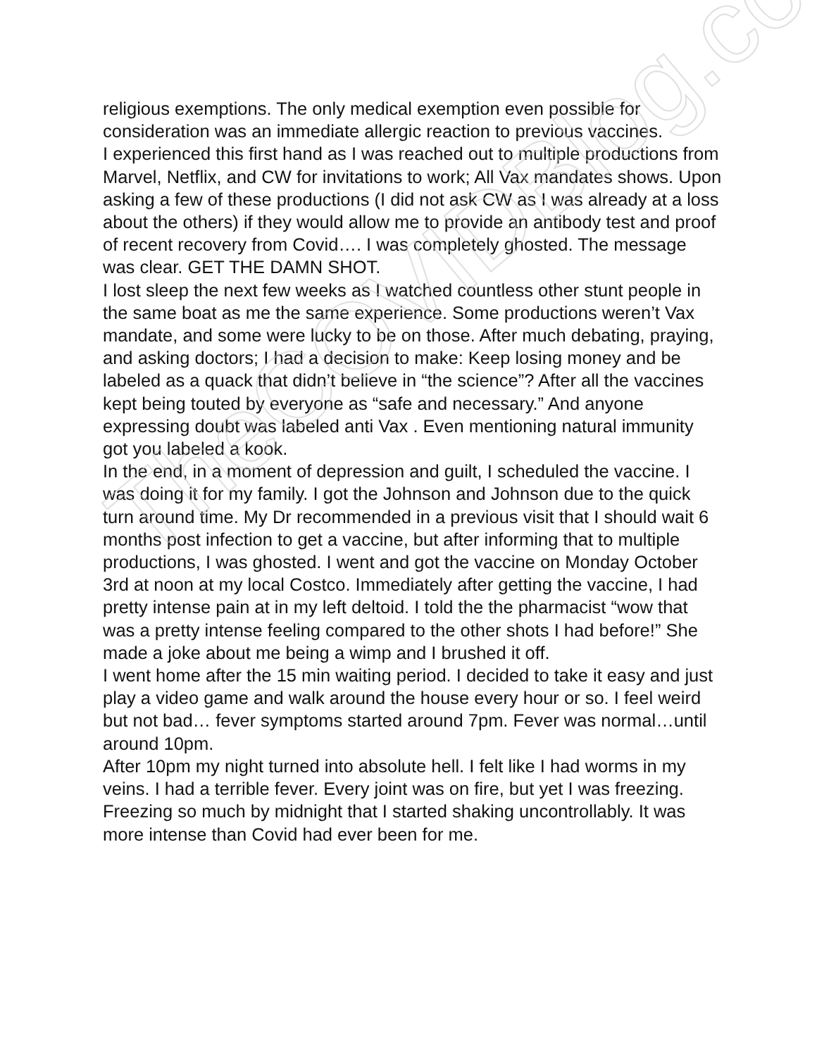religious exemptions. The only medical exemption even possible for consideration was an immediate allergic reaction to previous vaccines.
I experienced this first hand as I was reached out to multiple productions from Marvel, Netflix, and CW for invitations to work; All Vax mandates shows. Upon asking a few of these productions (I did not ask CW as I was already at a loss about the others) if they would allow me to provide an antibody test and proof of recent recovery from Covid…. I was completely ghosted. The message was clear. GET THE DAMN SHOT.
I lost sleep the next few weeks as I watched countless other stunt people in the same boat as me the same experience. Some productions weren’t Vax mandate, and some were lucky to be on those. After much debating, praying, and asking doctors; I had a decision to make: Keep losing money and be labeled as a quack that didn’t believe in “the science”? After all the vaccines kept being touted by everyone as “safe and necessary.” And anyone expressing doubt was labeled anti Vax . Even mentioning natural immunity got you labeled a kook.
In the end, in a moment of depression and guilt, I scheduled the vaccine. I was doing it for my family. I got the Johnson and Johnson due to the quick turn around time. My Dr recommended in a previous visit that I should wait 6 months post infection to get a vaccine, but after informing that to multiple productions, I was ghosted. I went and got the vaccine on Monday October 3rd at noon at my local Costco. Immediately after getting the vaccine, I had pretty intense pain at in my left deltoid. I told the the pharmacist “wow that was a pretty intense feeling compared to the other shots I had before!” She made a joke about me being a wimp and I brushed it off.
I went home after the 15 min waiting period. I decided to take it easy and just play a video game and walk around the house every hour or so. I feel weird but not bad… fever symptoms started around 7pm. Fever was normal…until around 10pm.
After 10pm my night turned into absolute hell. I felt like I had worms in my veins. I had a terrible fever. Every joint was on fire, but yet I was freezing. Freezing so much by midnight that I started shaking uncontrollably. It was more intense than Covid had ever been for me.
TheCOVIDBlog.com